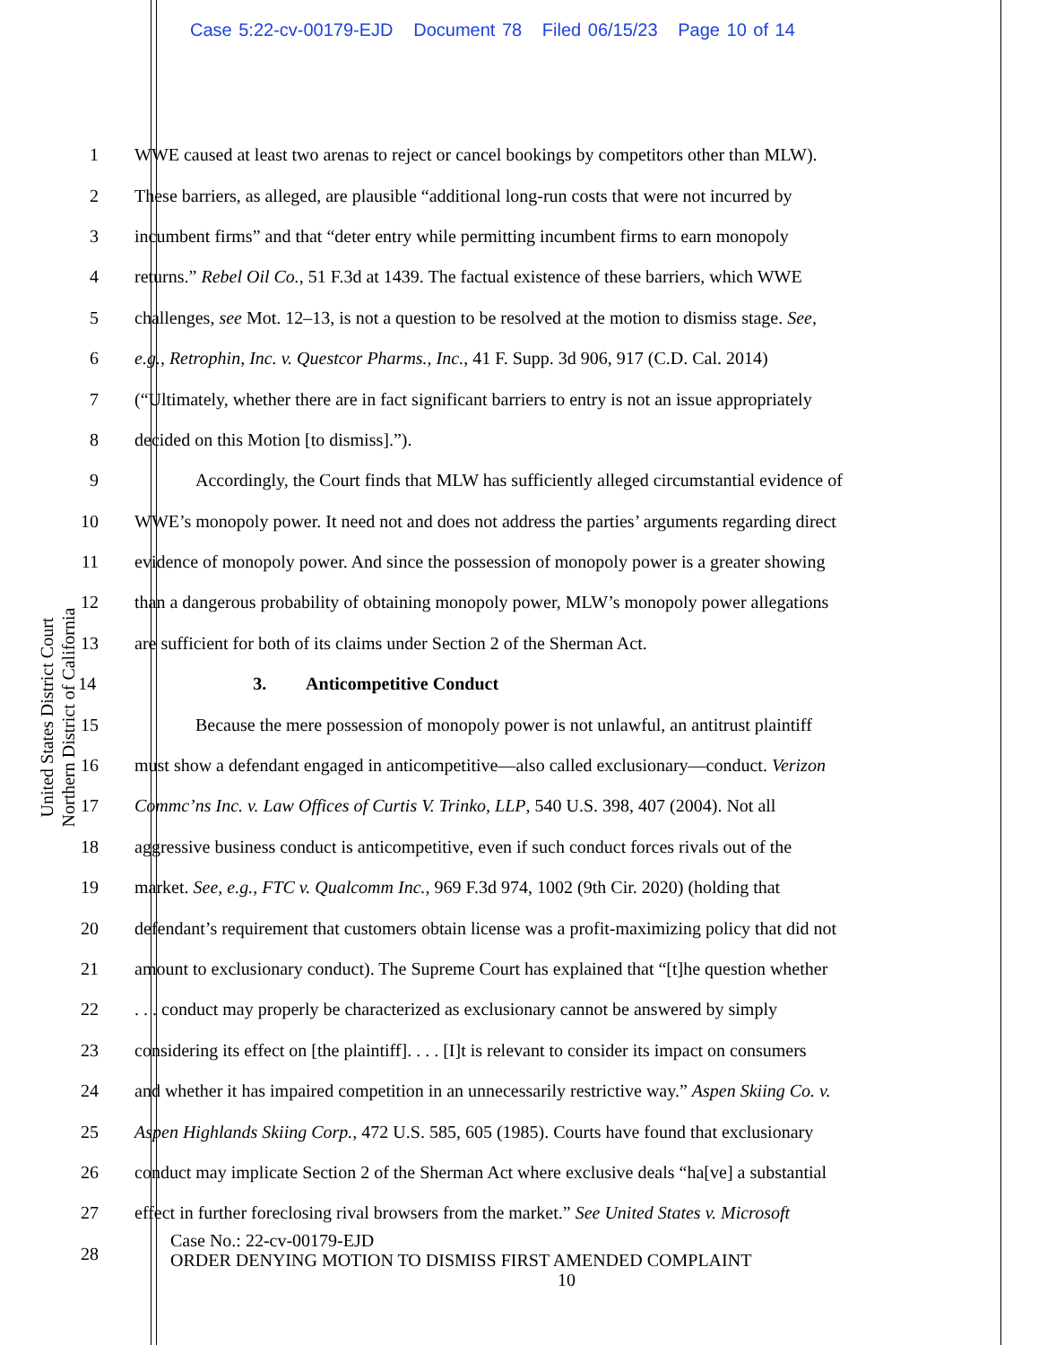Case 5:22-cv-00179-EJD Document 78 Filed 06/15/23 Page 10 of 14
United States District Court
Northern District of California
1 WWE caused at least two arenas to reject or cancel bookings by competitors other than MLW).
2 These barriers, as alleged, are plausible “additional long-run costs that were not incurred by
3 incumbent firms” and that “deter entry while permitting incumbent firms to earn monopoly
4 returns.” Rebel Oil Co., 51 F.3d at 1439. The factual existence of these barriers, which WWE
5 challenges, see Mot. 12–13, is not a question to be resolved at the motion to dismiss stage. See,
6 e.g., Retrophin, Inc. v. Questcor Pharms., Inc., 41 F. Supp. 3d 906, 917 (C.D. Cal. 2014)
7 (“Ultimately, whether there are in fact significant barriers to entry is not an issue appropriately
8 decided on this Motion [to dismiss].”).
9 Accordingly, the Court finds that MLW has sufficiently alleged circumstantial evidence of
10 WWE’s monopoly power. It need not and does not address the parties’ arguments regarding direct
11 evidence of monopoly power. And since the possession of monopoly power is a greater showing
12 than a dangerous probability of obtaining monopoly power, MLW’s monopoly power allegations
13 are sufficient for both of its claims under Section 2 of the Sherman Act.
14 3. Anticompetitive Conduct
15 Because the mere possession of monopoly power is not unlawful, an antitrust plaintiff
16 must show a defendant engaged in anticompetitive—also called exclusionary—conduct. Verizon
17 Commc’ns Inc. v. Law Offices of Curtis V. Trinko, LLP, 540 U.S. 398, 407 (2004). Not all
18 aggressive business conduct is anticompetitive, even if such conduct forces rivals out of the
19 market. See, e.g., FTC v. Qualcomm Inc., 969 F.3d 974, 1002 (9th Cir. 2020) (holding that
20 defendant’s requirement that customers obtain license was a profit-maximizing policy that did not
21 amount to exclusionary conduct). The Supreme Court has explained that “[t]he question whether
22 . . . conduct may properly be characterized as exclusionary cannot be answered by simply
23 considering its effect on [the plaintiff]. . . . [I]t is relevant to consider its impact on consumers
24 and whether it has impaired competition in an unnecessarily restrictive way.” Aspen Skiing Co. v.
25 Aspen Highlands Skiing Corp., 472 U.S. 585, 605 (1985). Courts have found that exclusionary
26 conduct may implicate Section 2 of the Sherman Act where exclusive deals “ha[ve] a substantial
27 effect in further foreclosing rival browsers from the market.” See United States v. Microsoft
28
Case No.: 22-cv-00179-EJD
ORDER DENYING MOTION TO DISMISS FIRST AMENDED COMPLAINT
10